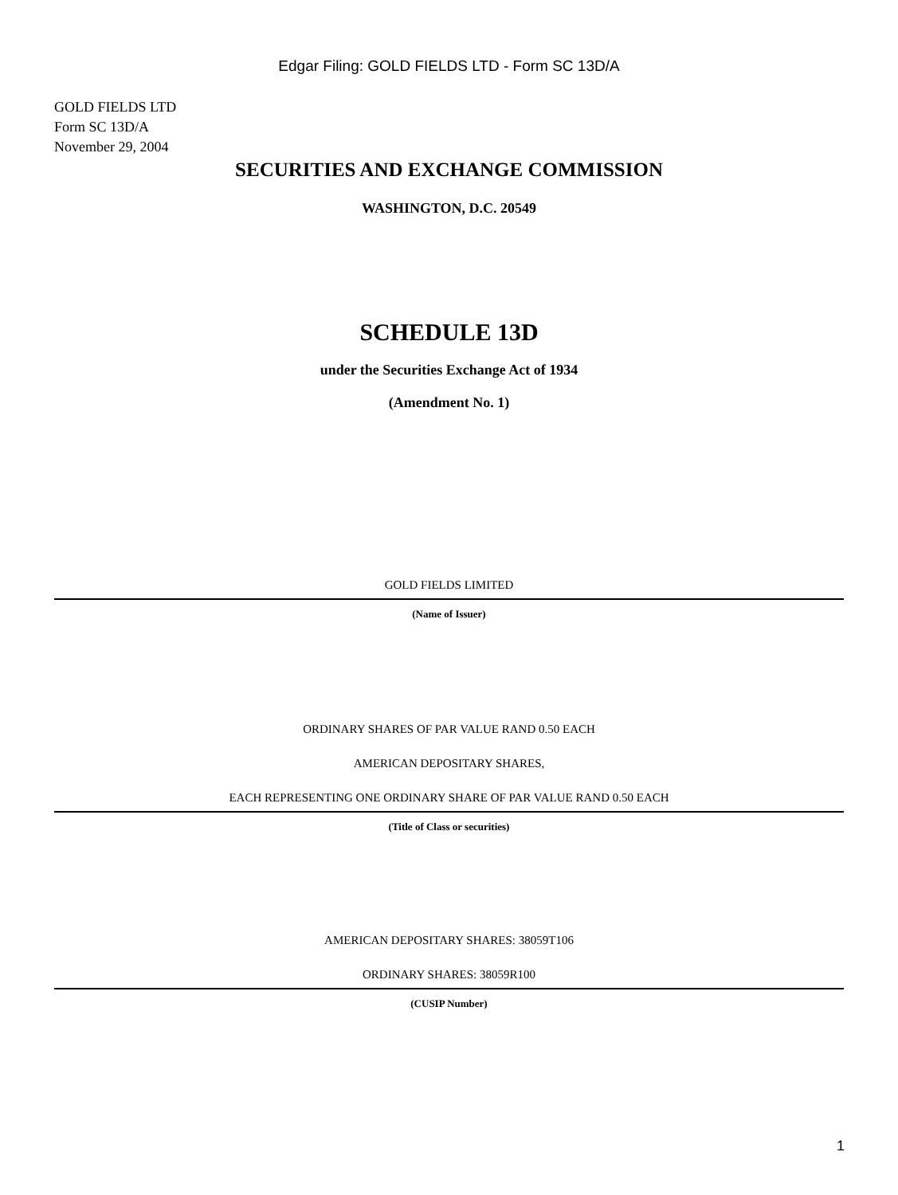Edgar Filing: GOLD FIELDS LTD - Form SC 13D/A
GOLD FIELDS LTD
Form SC 13D/A
November 29, 2004
SECURITIES AND EXCHANGE COMMISSION
WASHINGTON, D.C. 20549
SCHEDULE 13D
under the Securities Exchange Act of 1934
(Amendment No. 1)
GOLD FIELDS LIMITED
(Name of Issuer)
ORDINARY SHARES OF PAR VALUE RAND 0.50 EACH
AMERICAN DEPOSITARY SHARES,
EACH REPRESENTING ONE ORDINARY SHARE OF PAR VALUE RAND 0.50 EACH
(Title of Class or securities)
AMERICAN DEPOSITARY SHARES: 38059T106
ORDINARY SHARES: 38059R100
(CUSIP Number)
1